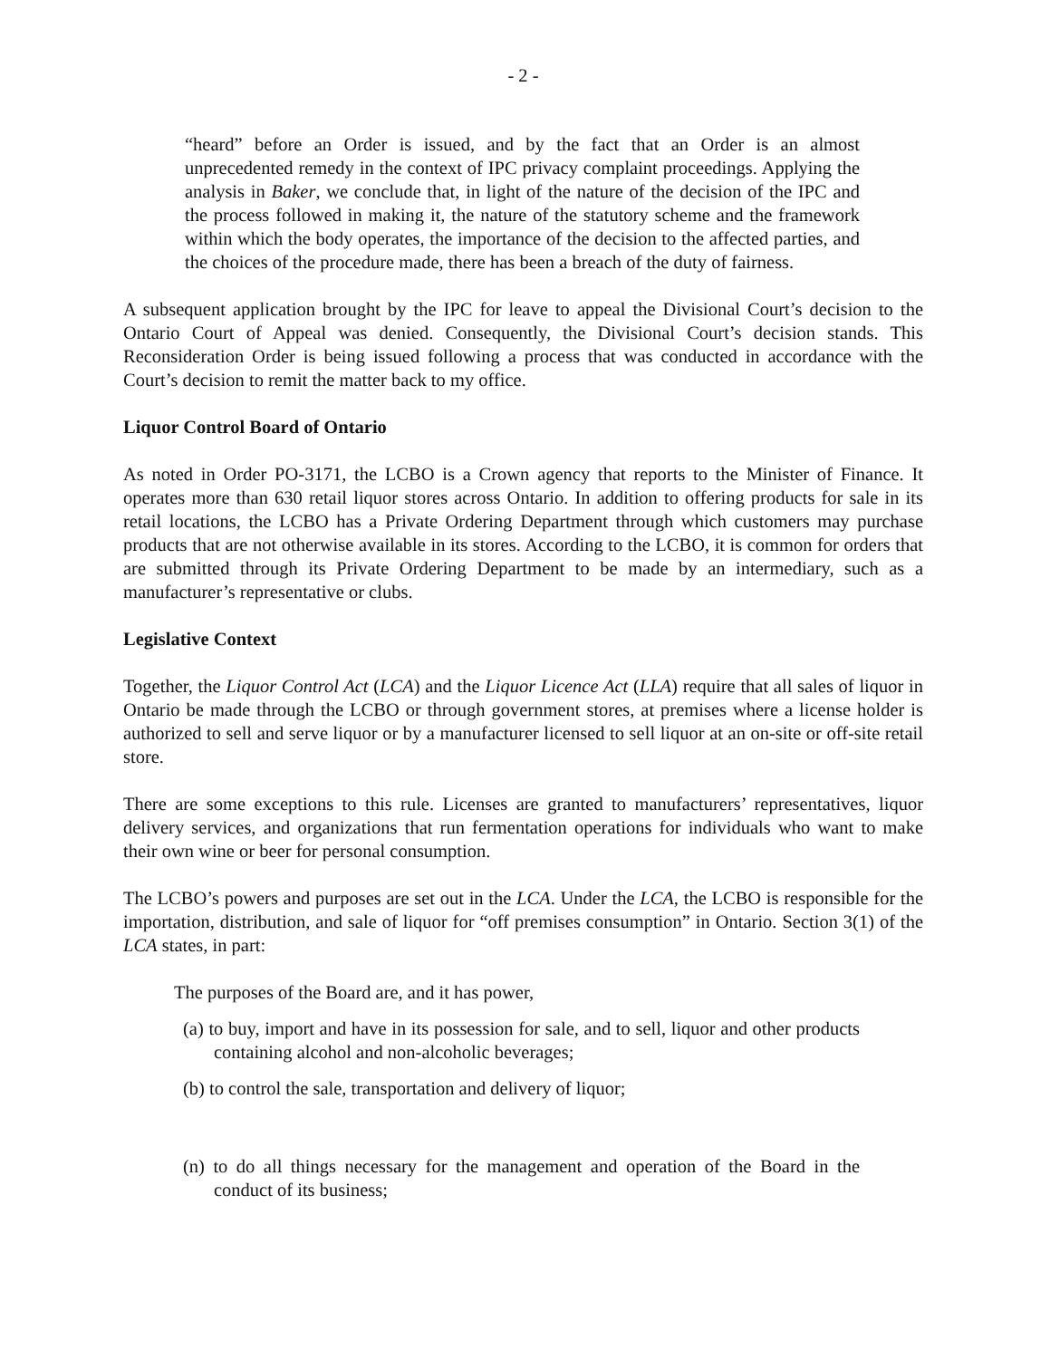- 2 -
“heard” before an Order is issued, and by the fact that an Order is an almost unprecedented remedy in the context of IPC privacy complaint proceedings. Applying the analysis in Baker, we conclude that, in light of the nature of the decision of the IPC and the process followed in making it, the nature of the statutory scheme and the framework within which the body operates, the importance of the decision to the affected parties, and the choices of the procedure made, there has been a breach of the duty of fairness.
A subsequent application brought by the IPC for leave to appeal the Divisional Court’s decision to the Ontario Court of Appeal was denied. Consequently, the Divisional Court’s decision stands. This Reconsideration Order is being issued following a process that was conducted in accordance with the Court’s decision to remit the matter back to my office.
Liquor Control Board of Ontario
As noted in Order PO-3171, the LCBO is a Crown agency that reports to the Minister of Finance. It operates more than 630 retail liquor stores across Ontario. In addition to offering products for sale in its retail locations, the LCBO has a Private Ordering Department through which customers may purchase products that are not otherwise available in its stores. According to the LCBO, it is common for orders that are submitted through its Private Ordering Department to be made by an intermediary, such as a manufacturer’s representative or clubs.
Legislative Context
Together, the Liquor Control Act (LCA) and the Liquor Licence Act (LLA) require that all sales of liquor in Ontario be made through the LCBO or through government stores, at premises where a license holder is authorized to sell and serve liquor or by a manufacturer licensed to sell liquor at an on-site or off-site retail store.
There are some exceptions to this rule. Licenses are granted to manufacturers’ representatives, liquor delivery services, and organizations that run fermentation operations for individuals who want to make their own wine or beer for personal consumption.
The LCBO’s powers and purposes are set out in the LCA. Under the LCA, the LCBO is responsible for the importation, distribution, and sale of liquor for “off premises consumption” in Ontario. Section 3(1) of the LCA states, in part:
The purposes of the Board are, and it has power,
(a) to buy, import and have in its possession for sale, and to sell, liquor and other products containing alcohol and non-alcoholic beverages;
(b) to control the sale, transportation and delivery of liquor;
(n) to do all things necessary for the management and operation of the Board in the conduct of its business;